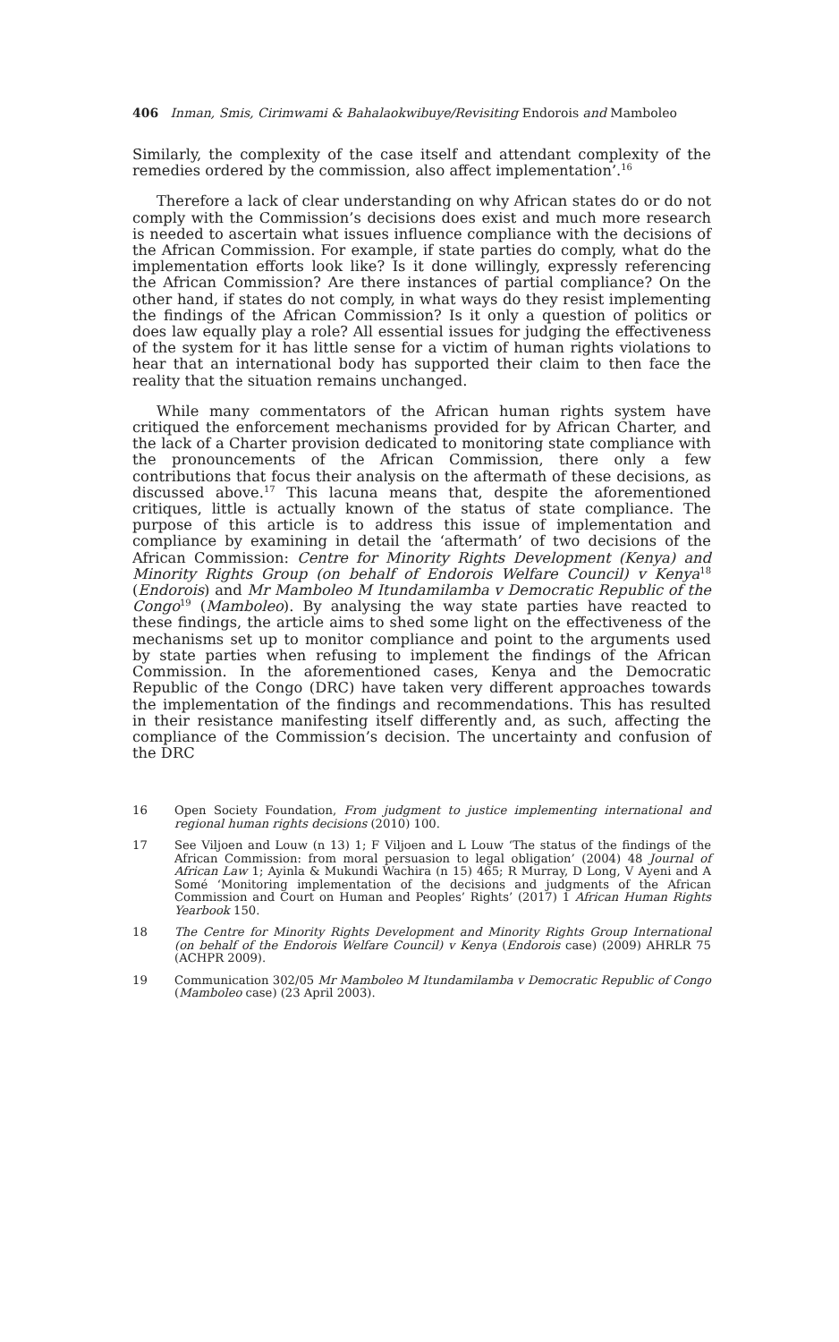406 Inman, Smis, Cirimwami & Bahalaokwibuye/Revisiting Endorois and Mamboleo
Similarly, the complexity of the case itself and attendant complexity of the remedies ordered by the commission, also affect implementation’.<sup>16</sup>
Therefore a lack of clear understanding on why African states do or do not comply with the Commission’s decisions does exist and much more research is needed to ascertain what issues influence compliance with the decisions of the African Commission. For example, if state parties do comply, what do the implementation efforts look like? Is it done willingly, expressly referencing the African Commission? Are there instances of partial compliance? On the other hand, if states do not comply, in what ways do they resist implementing the findings of the African Commission? Is it only a question of politics or does law equally play a role? All essential issues for judging the effectiveness of the system for it has little sense for a victim of human rights violations to hear that an international body has supported their claim to then face the reality that the situation remains unchanged.
While many commentators of the African human rights system have critiqued the enforcement mechanisms provided for by African Charter, and the lack of a Charter provision dedicated to monitoring state compliance with the pronouncements of the African Commission, there only a few contributions that focus their analysis on the aftermath of these decisions, as discussed above.<sup>17</sup> This lacuna means that, despite the aforementioned critiques, little is actually known of the status of state compliance. The purpose of this article is to address this issue of implementation and compliance by examining in detail the ‘aftermath’ of two decisions of the African Commission: Centre for Minority Rights Development (Kenya) and Minority Rights Group (on behalf of Endorois Welfare Council) v Kenya<sup>18</sup> (Endorois) and Mr Mamboleo M Itundamilamba v Democratic Republic of the Congo<sup>19</sup> (Mamboleo). By analysing the way state parties have reacted to these findings, the article aims to shed some light on the effectiveness of the mechanisms set up to monitor compliance and point to the arguments used by state parties when refusing to implement the findings of the African Commission. In the aforementioned cases, Kenya and the Democratic Republic of the Congo (DRC) have taken very different approaches towards the implementation of the findings and recommendations. This has resulted in their resistance manifesting itself differently and, as such, affecting the compliance of the Commission’s decision. The uncertainty and confusion of the DRC
16 Open Society Foundation, From judgment to justice implementing international and regional human rights decisions (2010) 100.
17 See Viljoen and Louw (n 13) 1; F Viljoen and L Louw ‘The status of the findings of the African Commission: from moral persuasion to legal obligation’ (2004) 48 Journal of African Law 1; Ayinla & Mukundi Wachira (n 15) 465; R Murray, D Long, V Ayeni and A Somé ‘Monitoring implementation of the decisions and judgments of the African Commission and Court on Human and Peoples’ Rights’ (2017) 1 African Human Rights Yearbook 150.
18 The Centre for Minority Rights Development and Minority Rights Group International (on behalf of the Endorois Welfare Council) v Kenya (Endorois case) (2009) AHRLR 75 (ACHPR 2009).
19 Communication 302/05 Mr Mamboleo M Itundamilamba v Democratic Republic of Congo (Mamboleo case) (23 April 2003).